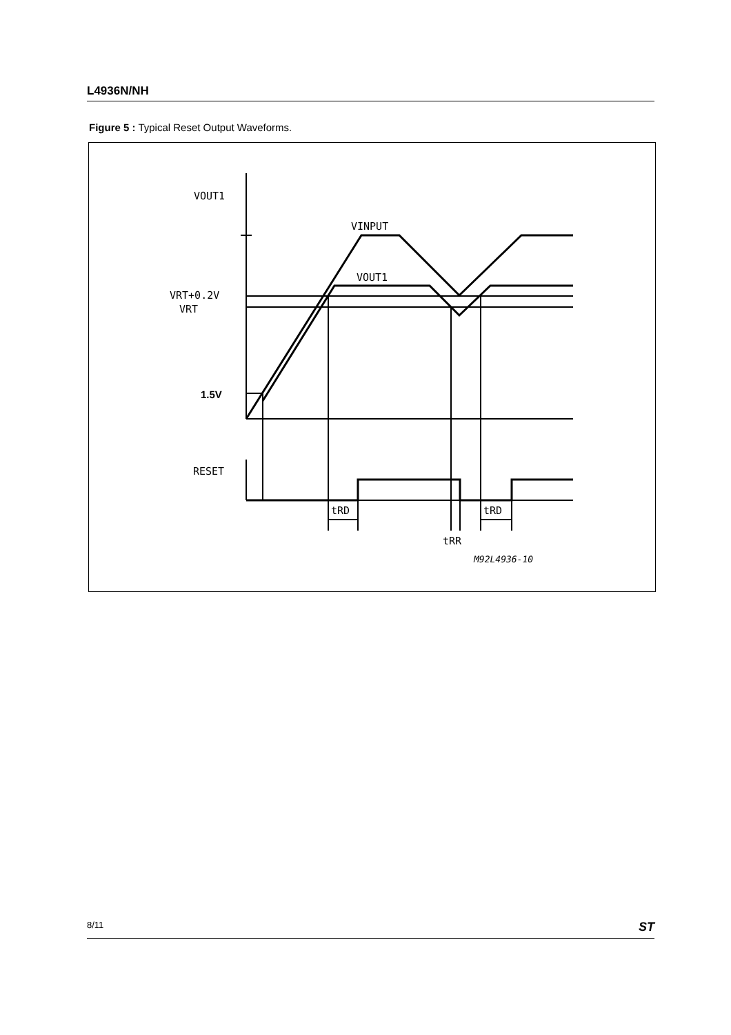L4936N/NH
Figure 5 : Typical Reset Output Waveforms.
VOUT1
VINPUT
VOUT1
VRT+0.2V
VRT
1.5V
RESET
tRD
tRD
tRR
M92L4936-10
8/11 ST